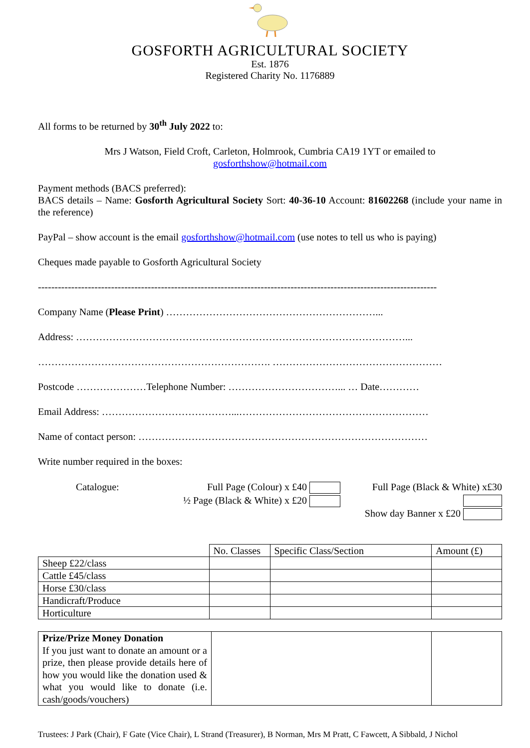GOSFORTH AGRICULTURAL SOCIETY
Est. 1876
Registered Charity No. 1176889
All forms to be returned by 30<sup>th</sup> July 2022 to:
Mrs J Watson, Field Croft, Carleton, Holmrook, Cumbria CA19 1YT or emailed to
gosforthshow@hotmail.com
Payment methods (BACS preferred):
BACS details – Name: Gosforth Agricultural Society Sort: 40-36-10 Account: 81602268 (include your name in the reference)
PayPal – show account is the email gosforthshow@hotmail.com (use notes to tell us who is paying)
Cheques made payable to Gosforth Agricultural Society
------------------------------------------------------------------------------------------------------------------------
Company Name (Please Print) ………………………………………………………...
Address: ………………………………………………………………………………………...
……………………………………………………………. ……………………………………………
Postcode …………………Telephone Number: ……………………………... … Date…………
Email Address: …………………………………...…………………………………………………
Name of contact person: ……………………………………………………………………………
Write number required in the boxes:
Catalogue: Full Page (Colour) x £40
½ Page (Black & White) x £20
Full Page (Black & White) x£30
Show day Banner x £20
| | No. Classes | Specific Class/Section | Amount (£) |
| Sheep £22/class | | | |
| Cattle £45/class | | | |
| Horse £30/class | | | |
| Handicraft/Produce | | | |
| Horticulture | | | |
| Prize/Prize Money Donation If you just want to donate an amount or a prize, then please provide details here of how you would like the donation used & what you would like to donate (i.e. cash/goods/vouchers) | | |
Trustees: J Park (Chair), F Gate (Vice Chair), L Strand (Treasurer), B Norman, Mrs M Pratt, C Fawcett, A Sibbald, J Nichol